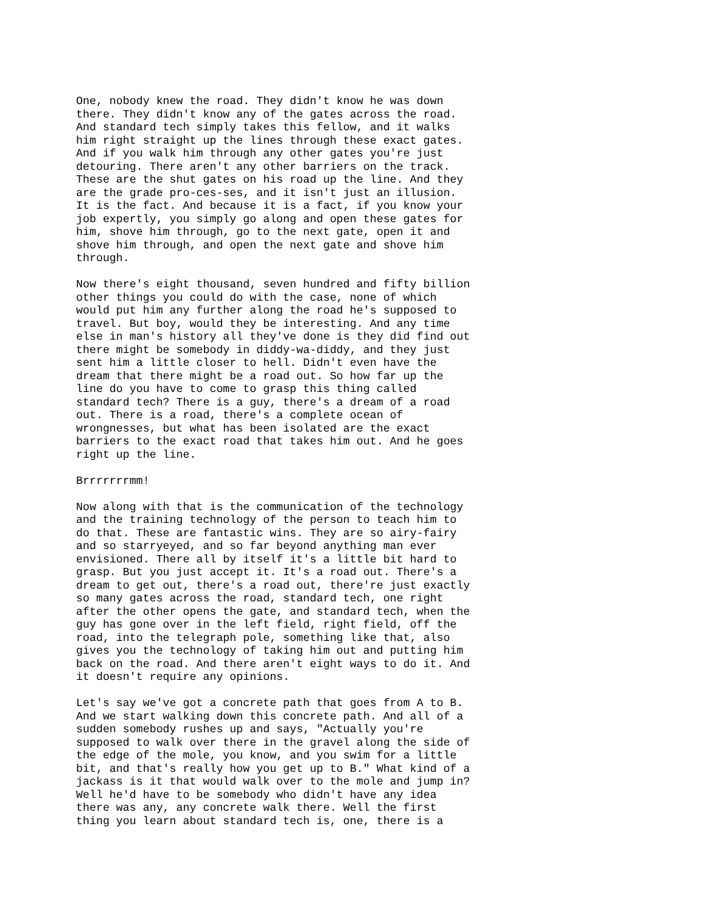One, nobody knew the road. They didn't know he was down there. They didn't know any of the gates across the road. And standard tech simply takes this fellow, and it walks him right straight up the lines through these exact gates. And if you walk him through any other gates you're just detouring. There aren't any other barriers on the track. These are the shut gates on his road up the line. And they are the grade pro-ces-ses, and it isn't just an illusion. It is the fact. And because it is a fact, if you know your job expertly, you simply go along and open these gates for him, shove him through, go to the next gate, open it and shove him through, and open the next gate and shove him through.
Now there's eight thousand, seven hundred and fifty billion other things you could do with the case, none of which would put him any further along the road he's supposed to travel. But boy, would they be interesting. And any time else in man's history all they've done is they did find out there might be somebody in diddy-wa-diddy, and they just sent him a little closer to hell. Didn't even have the dream that there might be a road out. So how far up the line do you have to come to grasp this thing called standard tech? There is a guy, there's a dream of a road out. There is a road, there's a complete ocean of wrongnesses, but what has been isolated are the exact barriers to the exact road that takes him out. And he goes right up the line.
Brrrrrrrmm!
Now along with that is the communication of the technology and the training technology of the person to teach him to do that. These are fantastic wins. They are so airy-fairy and so starryeyed, and so far beyond anything man ever envisioned. There all by itself it's a little bit hard to grasp. But you just accept it. It's a road out. There's a dream to get out, there's a road out, there're just exactly so many gates across the road, standard tech, one right after the other opens the gate, and standard tech, when the guy has gone over in the left field, right field, off the road, into the telegraph pole, something like that, also gives you the technology of taking him out and putting him back on the road. And there aren't eight ways to do it. And it doesn't require any opinions.
Let's say we've got a concrete path that goes from A to B. And we start walking down this concrete path. And all of a sudden somebody rushes up and says, "Actually you're supposed to walk over there in the gravel along the side of the edge of the mole, you know, and you swim for a little bit, and that's really how you get up to B." What kind of a jackass is it that would walk over to the mole and jump in? Well he'd have to be somebody who didn't have any idea there was any, any concrete walk there. Well the first thing you learn about standard tech is, one, there is a